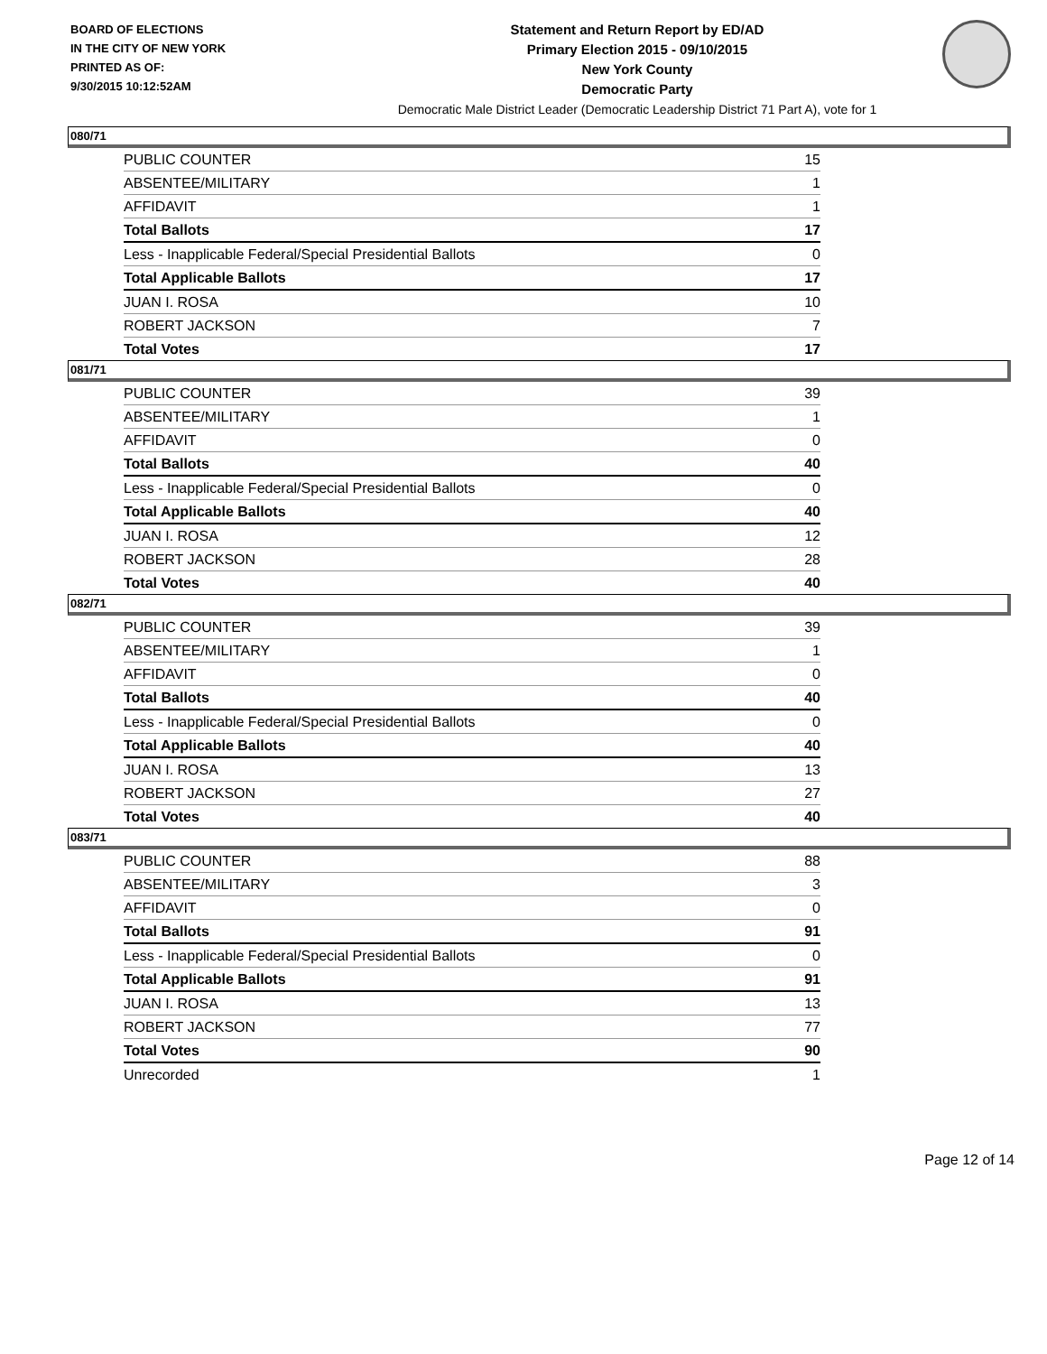BOARD OF ELECTIONS
IN THE CITY OF NEW YORK
PRINTED AS OF:
9/30/2015 10:12:52AM
Statement and Return Report by ED/AD
Primary Election 2015 - 09/10/2015
New York County
Democratic Party
Democratic Male District Leader (Democratic Leadership District 71 Part A), vote for 1
080/71
| PUBLIC COUNTER | 15 |
| ABSENTEE/MILITARY | 1 |
| AFFIDAVIT | 1 |
| Total Ballots | 17 |
| Less - Inapplicable Federal/Special Presidential Ballots | 0 |
| Total Applicable Ballots | 17 |
| JUAN I. ROSA | 10 |
| ROBERT JACKSON | 7 |
| Total Votes | 17 |
081/71
| PUBLIC COUNTER | 39 |
| ABSENTEE/MILITARY | 1 |
| AFFIDAVIT | 0 |
| Total Ballots | 40 |
| Less - Inapplicable Federal/Special Presidential Ballots | 0 |
| Total Applicable Ballots | 40 |
| JUAN I. ROSA | 12 |
| ROBERT JACKSON | 28 |
| Total Votes | 40 |
082/71
| PUBLIC COUNTER | 39 |
| ABSENTEE/MILITARY | 1 |
| AFFIDAVIT | 0 |
| Total Ballots | 40 |
| Less - Inapplicable Federal/Special Presidential Ballots | 0 |
| Total Applicable Ballots | 40 |
| JUAN I. ROSA | 13 |
| ROBERT JACKSON | 27 |
| Total Votes | 40 |
083/71
| PUBLIC COUNTER | 88 |
| ABSENTEE/MILITARY | 3 |
| AFFIDAVIT | 0 |
| Total Ballots | 91 |
| Less - Inapplicable Federal/Special Presidential Ballots | 0 |
| Total Applicable Ballots | 91 |
| JUAN I. ROSA | 13 |
| ROBERT JACKSON | 77 |
| Total Votes | 90 |
| Unrecorded | 1 |
Page 12 of 14